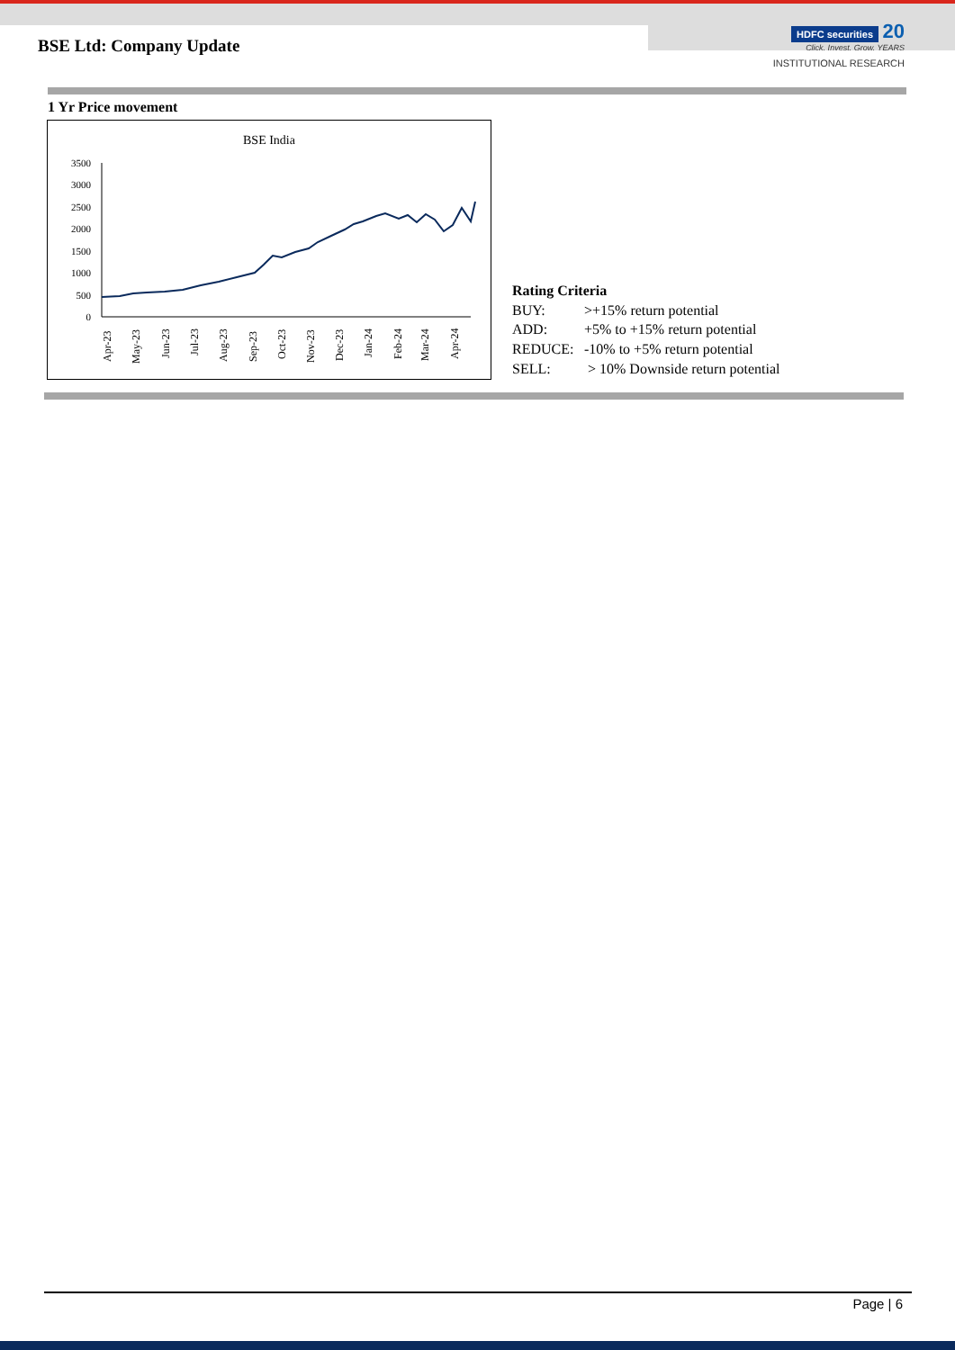BSE Ltd: Company Update
HDFC securities
20
Click. Invest. Grow. YEARS
INSTITUTIONAL RESEARCH
1 Yr Price movement
BSE India
3500
3000
2500
2000
1500
1000
500
0
Apr-23
May-23
Jun-23
Jul-23
Aug-23
Sep-23
Oct-23
Nov-23
Dec-23
Jan-24
Feb-24
Mar-24
Apr-24
Rating Criteria
BUY: >+15% return potential
ADD: +5% to +15% return potential
REDUCE: -10% to +5% return potential
SELL: > 10% Downside return potential
Page | 6